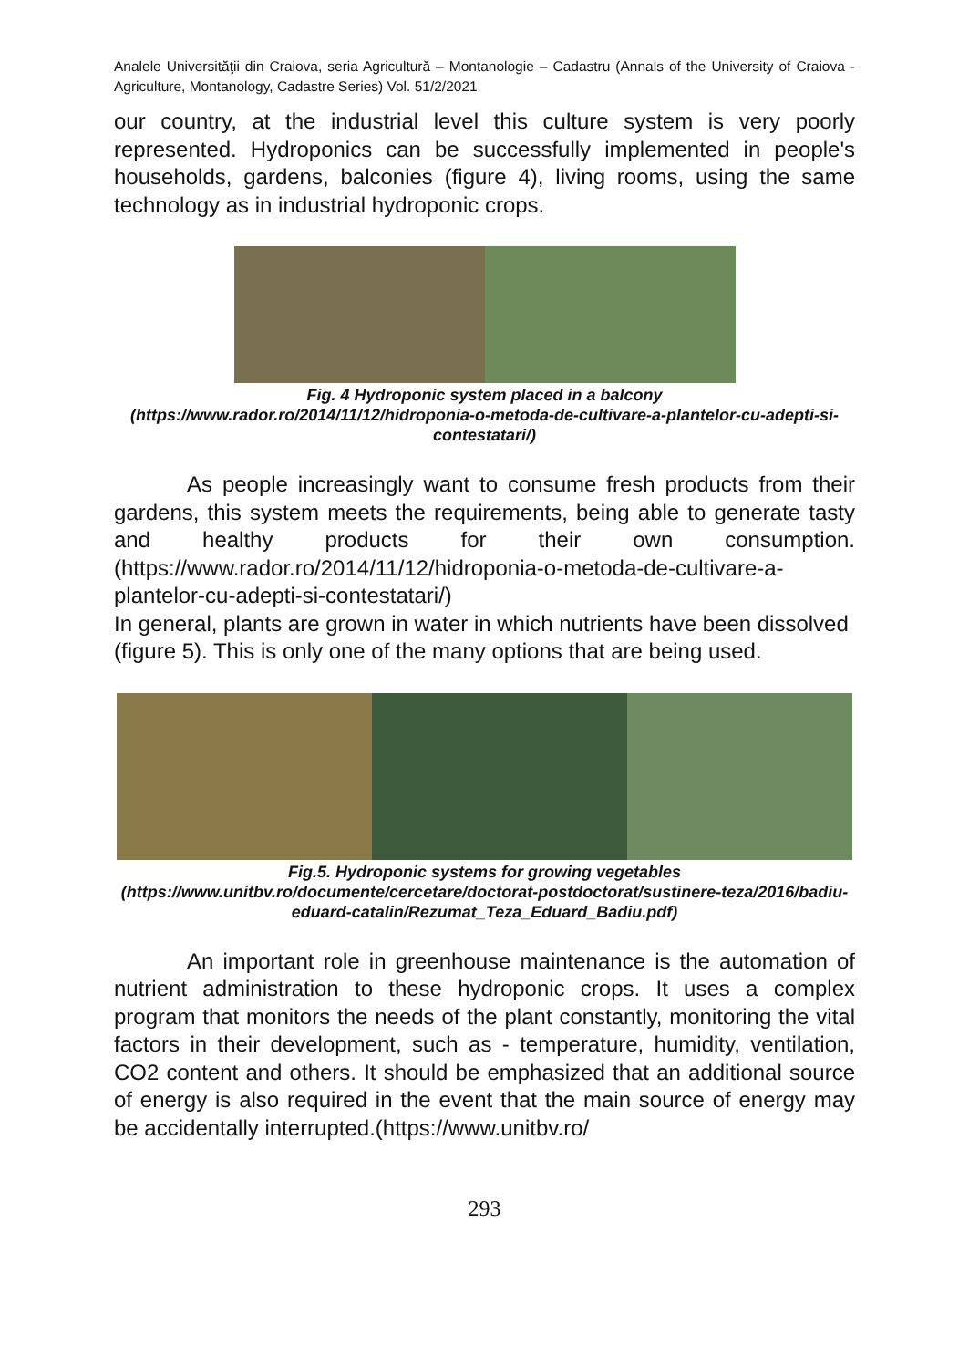Analele Universităţii din Craiova, seria Agricultură – Montanologie – Cadastru (Annals of the University of Craiova - Agriculture, Montanology, Cadastre Series) Vol. 51/2/2021
our country, at the industrial level this culture system is very poorly represented. Hydroponics can be successfully implemented in people's households, gardens, balconies (figure 4), living rooms, using the same technology as in industrial hydroponic crops.
Fig. 4 Hydroponic system placed in a balcony
(https://www.rador.ro/2014/11/12/hidroponia-o-metoda-de-cultivare-a-plantelor-cu-adepti-si-contestatari/)
As people increasingly want to consume fresh products from their gardens, this system meets the requirements, being able to generate tasty and healthy products for their own consumption. (https://www.rador.ro/2014/11/12/hidroponia-o-metoda-de-cultivare-a-plantelor-cu-adepti-si-contestatari/)
In general, plants are grown in water in which nutrients have been dissolved (figure 5). This is only one of the many options that are being used.
Fig.5. Hydroponic systems for growing vegetables
(https://www.unitbv.ro/documente/cercetare/doctorat-postdoctorat/sustinere-teza/2016/badiu-eduard-catalin/Rezumat_Teza_Eduard_Badiu.pdf)
An important role in greenhouse maintenance is the automation of nutrient administration to these hydroponic crops. It uses a complex program that monitors the needs of the plant constantly, monitoring the vital factors in their development, such as - temperature, humidity, ventilation, CO2 content and others. It should be emphasized that an additional source of energy is also required in the event that the main source of energy may be accidentally interrupted.(https://www.unitbv.ro/
293